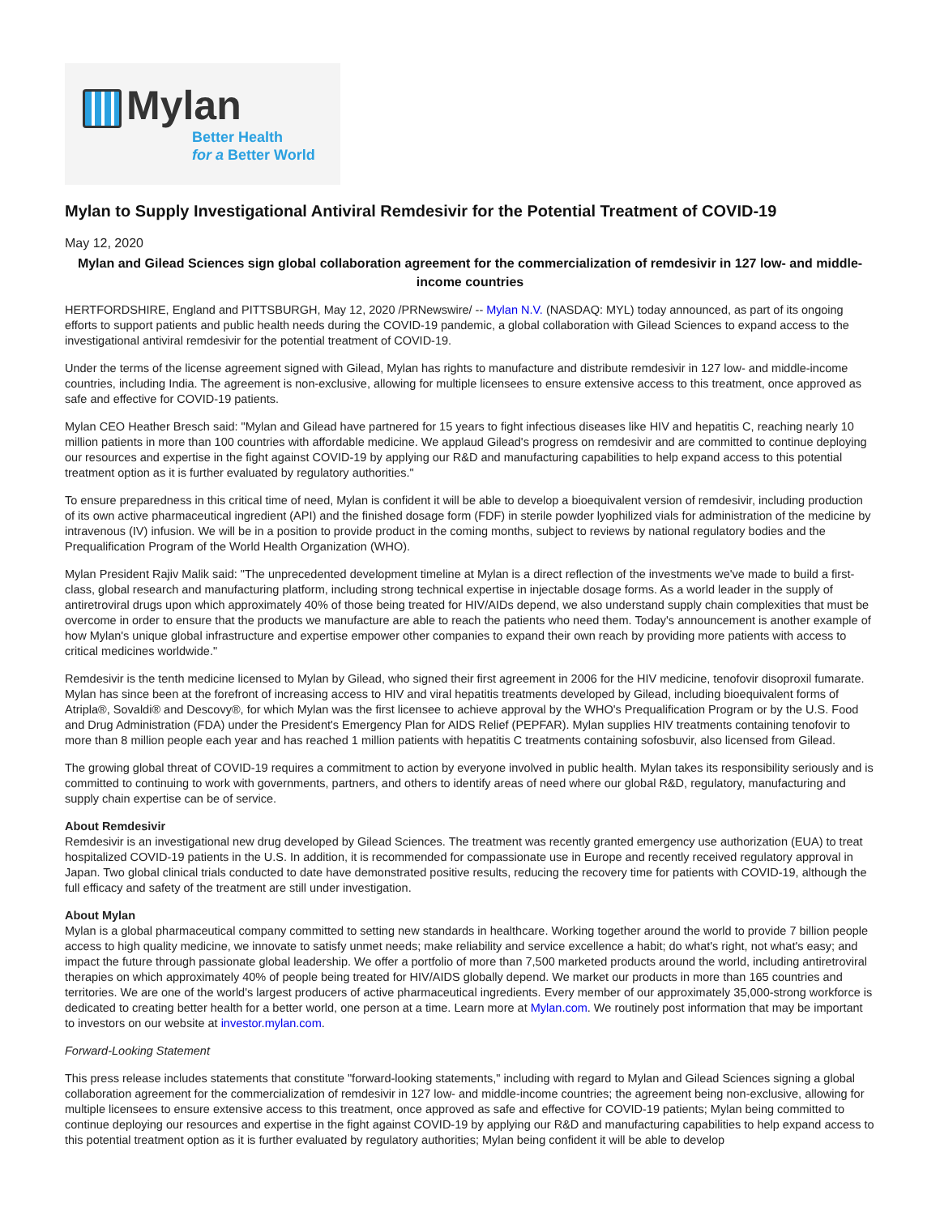Mylan
Better Health
for a Better World
Mylan to Supply Investigational Antiviral Remdesivir for the Potential Treatment of COVID-19
May 12, 2020
Mylan and Gilead Sciences sign global collaboration agreement for the commercialization of remdesivir in 127 low- and middle-income countries
HERTFORDSHIRE, England and PITTSBURGH, May 12, 2020 /PRNewswire/ -- Mylan N.V. (NASDAQ: MYL) today announced, as part of its ongoing efforts to support patients and public health needs during the COVID-19 pandemic, a global collaboration with Gilead Sciences to expand access to the investigational antiviral remdesivir for the potential treatment of COVID-19.
Under the terms of the license agreement signed with Gilead, Mylan has rights to manufacture and distribute remdesivir in 127 low- and middle-income countries, including India. The agreement is non-exclusive, allowing for multiple licensees to ensure extensive access to this treatment, once approved as safe and effective for COVID-19 patients.
Mylan CEO Heather Bresch said: "Mylan and Gilead have partnered for 15 years to fight infectious diseases like HIV and hepatitis C, reaching nearly 10 million patients in more than 100 countries with affordable medicine. We applaud Gilead's progress on remdesivir and are committed to continue deploying our resources and expertise in the fight against COVID-19 by applying our R&D and manufacturing capabilities to help expand access to this potential treatment option as it is further evaluated by regulatory authorities."
To ensure preparedness in this critical time of need, Mylan is confident it will be able to develop a bioequivalent version of remdesivir, including production of its own active pharmaceutical ingredient (API) and the finished dosage form (FDF) in sterile powder lyophilized vials for administration of the medicine by intravenous (IV) infusion. We will be in a position to provide product in the coming months, subject to reviews by national regulatory bodies and the Prequalification Program of the World Health Organization (WHO).
Mylan President Rajiv Malik said: "The unprecedented development timeline at Mylan is a direct reflection of the investments we've made to build a first-class, global research and manufacturing platform, including strong technical expertise in injectable dosage forms. As a world leader in the supply of antiretroviral drugs upon which approximately 40% of those being treated for HIV/AIDs depend, we also understand supply chain complexities that must be overcome in order to ensure that the products we manufacture are able to reach the patients who need them. Today's announcement is another example of how Mylan's unique global infrastructure and expertise empower other companies to expand their own reach by providing more patients with access to critical medicines worldwide."
Remdesivir is the tenth medicine licensed to Mylan by Gilead, who signed their first agreement in 2006 for the HIV medicine, tenofovir disoproxil fumarate. Mylan has since been at the forefront of increasing access to HIV and viral hepatitis treatments developed by Gilead, including bioequivalent forms of Atripla®, Sovaldi® and Descovy®, for which Mylan was the first licensee to achieve approval by the WHO's Prequalification Program or by the U.S. Food and Drug Administration (FDA) under the President's Emergency Plan for AIDS Relief (PEPFAR). Mylan supplies HIV treatments containing tenofovir to more than 8 million people each year and has reached 1 million patients with hepatitis C treatments containing sofosbuvir, also licensed from Gilead.
The growing global threat of COVID-19 requires a commitment to action by everyone involved in public health. Mylan takes its responsibility seriously and is committed to continuing to work with governments, partners, and others to identify areas of need where our global R&D, regulatory, manufacturing and supply chain expertise can be of service.
About Remdesivir
Remdesivir is an investigational new drug developed by Gilead Sciences. The treatment was recently granted emergency use authorization (EUA) to treat hospitalized COVID-19 patients in the U.S. In addition, it is recommended for compassionate use in Europe and recently received regulatory approval in Japan. Two global clinical trials conducted to date have demonstrated positive results, reducing the recovery time for patients with COVID-19, although the full efficacy and safety of the treatment are still under investigation.
About Mylan
Mylan is a global pharmaceutical company committed to setting new standards in healthcare. Working together around the world to provide 7 billion people access to high quality medicine, we innovate to satisfy unmet needs; make reliability and service excellence a habit; do what's right, not what's easy; and impact the future through passionate global leadership. We offer a portfolio of more than 7,500 marketed products around the world, including antiretroviral therapies on which approximately 40% of people being treated for HIV/AIDS globally depend. We market our products in more than 165 countries and territories. We are one of the world's largest producers of active pharmaceutical ingredients. Every member of our approximately 35,000-strong workforce is dedicated to creating better health for a better world, one person at a time. Learn more at Mylan.com. We routinely post information that may be important to investors on our website at investor.mylan.com.
Forward-Looking Statement
This press release includes statements that constitute "forward-looking statements," including with regard to Mylan and Gilead Sciences signing a global collaboration agreement for the commercialization of remdesivir in 127 low- and middle-income countries; the agreement being non-exclusive, allowing for multiple licensees to ensure extensive access to this treatment, once approved as safe and effective for COVID-19 patients; Mylan being committed to continue deploying our resources and expertise in the fight against COVID-19 by applying our R&D and manufacturing capabilities to help expand access to this potential treatment option as it is further evaluated by regulatory authorities; Mylan being confident it will be able to develop